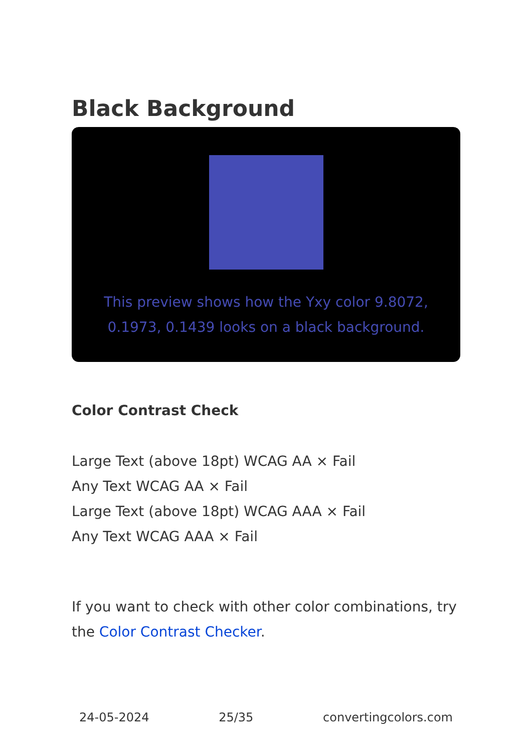Black Background
This preview shows how the Yxy color 9.8072, 0.1973, 0.1439 looks on a black background.
Color Contrast Check
Large Text (above 18pt) WCAG AA × Fail
Any Text WCAG AA × Fail
Large Text (above 18pt) WCAG AAA × Fail
Any Text WCAG AAA × Fail
If you want to check with other color combinations, try the Color Contrast Checker.
24-05-2024 25/35 convertingcolors.com